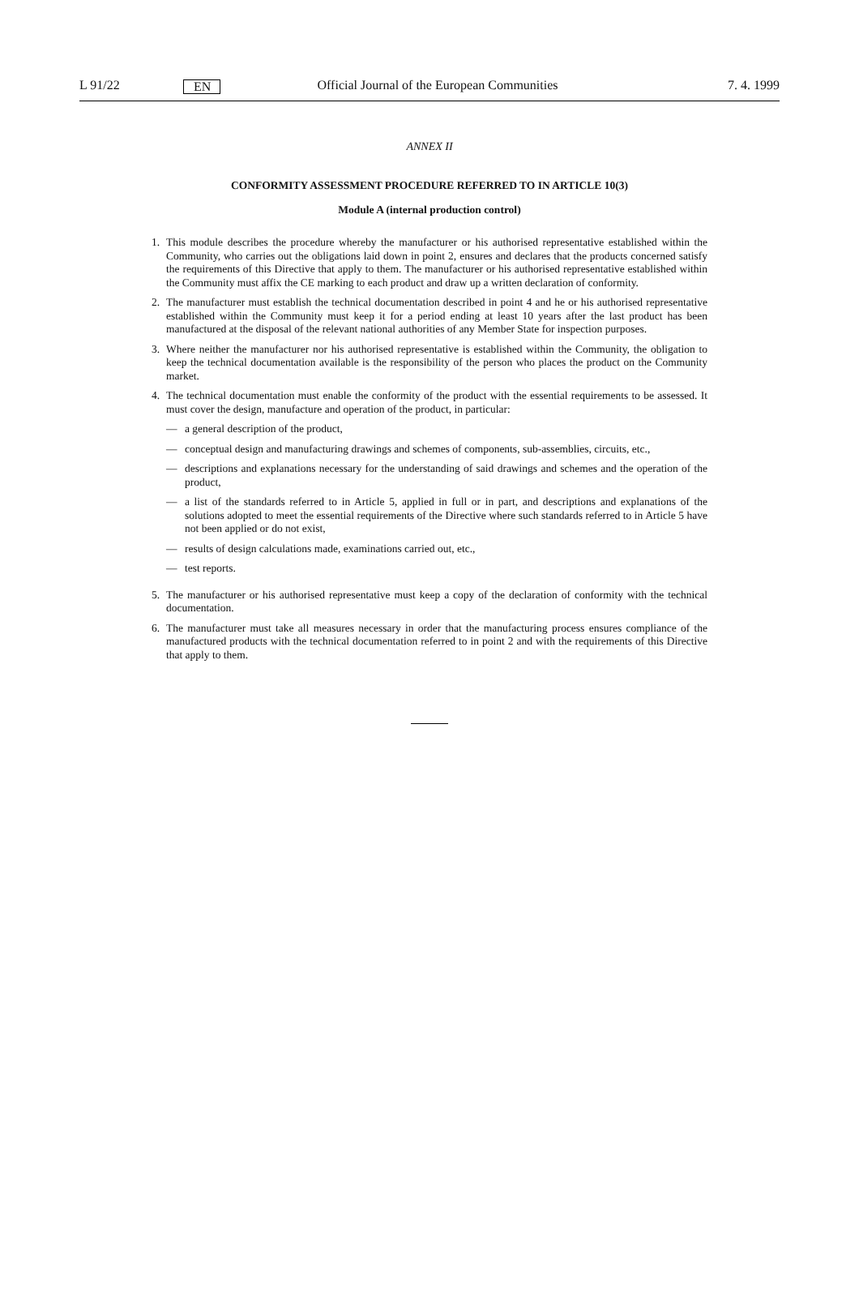L 91/22 EN Official Journal of the European Communities 7. 4. 1999
ANNEX II
CONFORMITY ASSESSMENT PROCEDURE REFERRED TO IN ARTICLE 10(3)
Module A (internal production control)
1. This module describes the procedure whereby the manufacturer or his authorised representative established within the Community, who carries out the obligations laid down in point 2, ensures and declares that the products concerned satisfy the requirements of this Directive that apply to them. The manufacturer or his authorised representative established within the Community must affix the CE marking to each product and draw up a written declaration of conformity.
2. The manufacturer must establish the technical documentation described in point 4 and he or his authorised representative established within the Community must keep it for a period ending at least 10 years after the last product has been manufactured at the disposal of the relevant national authorities of any Member State for inspection purposes.
3. Where neither the manufacturer nor his authorised representative is established within the Community, the obligation to keep the technical documentation available is the responsibility of the person who places the product on the Community market.
4. The technical documentation must enable the conformity of the product with the essential requirements to be assessed. It must cover the design, manufacture and operation of the product, in particular:
— a general description of the product,
— conceptual design and manufacturing drawings and schemes of components, sub-assemblies, circuits, etc.,
— descriptions and explanations necessary for the understanding of said drawings and schemes and the operation of the product,
— a list of the standards referred to in Article 5, applied in full or in part, and descriptions and explanations of the solutions adopted to meet the essential requirements of the Directive where such standards referred to in Article 5 have not been applied or do not exist,
— results of design calculations made, examinations carried out, etc.,
— test reports.
5. The manufacturer or his authorised representative must keep a copy of the declaration of conformity with the technical documentation.
6. The manufacturer must take all measures necessary in order that the manufacturing process ensures compliance of the manufactured products with the technical documentation referred to in point 2 and with the requirements of this Directive that apply to them.